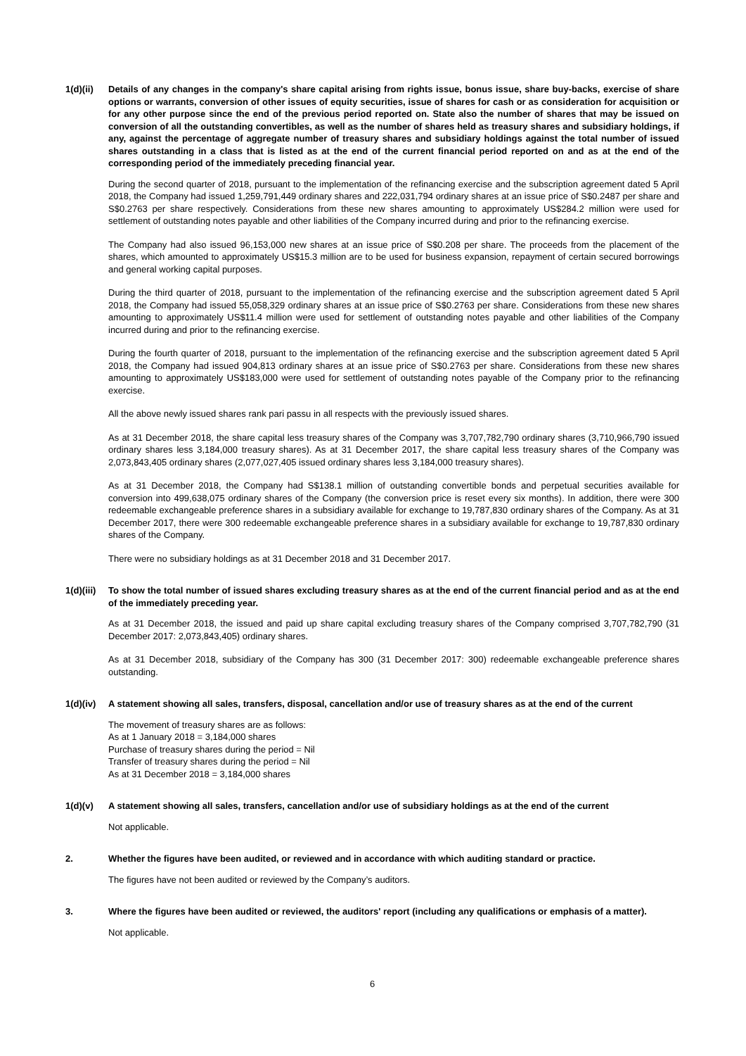1(d)(ii)
Details of any changes in the company's share capital arising from rights issue, bonus issue, share buy-backs, exercise of share options or warrants, conversion of other issues of equity securities, issue of shares for cash or as consideration for acquisition or for any other purpose since the end of the previous period reported on. State also the number of shares that may be issued on conversion of all the outstanding convertibles, as well as the number of shares held as treasury shares and subsidiary holdings, if any, against the percentage of aggregate number of treasury shares and subsidiary holdings against the total number of issued shares outstanding in a class that is listed as at the end of the current financial period reported on and as at the end of the corresponding period of the immediately preceding financial year.
During the second quarter of 2018, pursuant to the implementation of the refinancing exercise and the subscription agreement dated 5 April 2018, the Company had issued 1,259,791,449 ordinary shares and 222,031,794 ordinary shares at an issue price of S$0.2487 per share and S$0.2763 per share respectively. Considerations from these new shares amounting to approximately US$284.2 million were used for settlement of outstanding notes payable and other liabilities of the Company incurred during and prior to the refinancing exercise.
The Company had also issued 96,153,000 new shares at an issue price of S$0.208 per share. The proceeds from the placement of the shares, which amounted to approximately US$15.3 million are to be used for business expansion, repayment of certain secured borrowings and general working capital purposes.
During the third quarter of 2018, pursuant to the implementation of the refinancing exercise and the subscription agreement dated 5 April 2018, the Company had issued 55,058,329 ordinary shares at an issue price of S$0.2763 per share. Considerations from these new shares amounting to approximately US$11.4 million were used for settlement of outstanding notes payable and other liabilities of the Company incurred during and prior to the refinancing exercise.
During the fourth quarter of 2018, pursuant to the implementation of the refinancing exercise and the subscription agreement dated 5 April 2018, the Company had issued 904,813 ordinary shares at an issue price of S$0.2763 per share. Considerations from these new shares amounting to approximately US$183,000 were used for settlement of outstanding notes payable of the Company prior to the refinancing exercise.
All the above newly issued shares rank pari passu in all respects with the previously issued shares.
As at 31 December 2018, the share capital less treasury shares of the Company was 3,707,782,790 ordinary shares (3,710,966,790 issued ordinary shares less 3,184,000 treasury shares). As at 31 December 2017, the share capital less treasury shares of the Company was 2,073,843,405 ordinary shares (2,077,027,405 issued ordinary shares less 3,184,000 treasury shares).
As at 31 December 2018, the Company had S$138.1 million of outstanding convertible bonds and perpetual securities available for conversion into 499,638,075 ordinary shares of the Company (the conversion price is reset every six months). In addition, there were 300 redeemable exchangeable preference shares in a subsidiary available for exchange to 19,787,830 ordinary shares of the Company. As at 31 December 2017, there were 300 redeemable exchangeable preference shares in a subsidiary available for exchange to 19,787,830 ordinary shares of the Company.
There were no subsidiary holdings as at 31 December 2018 and 31 December 2017.
1(d)(iii)
To show the total number of issued shares excluding treasury shares as at the end of the current financial period and as at the end of the immediately preceding year.
As at 31 December 2018, the issued and paid up share capital excluding treasury shares of the Company comprised 3,707,782,790 (31 December 2017: 2,073,843,405) ordinary shares.
As at 31 December 2018, subsidiary of the Company has 300 (31 December 2017: 300) redeemable exchangeable preference shares outstanding.
1(d)(iv)
A statement showing all sales, transfers, disposal, cancellation and/or use of treasury shares as at the end of the current
The movement of treasury shares are as follows:
As at 1 January 2018 = 3,184,000 shares
Purchase of treasury shares during the period = Nil
Transfer of treasury shares during the period = Nil
As at 31 December 2018 = 3,184,000 shares
1(d)(v) A statement showing all sales, transfers, cancellation and/or use of subsidiary holdings as at the end of the current
Not applicable.
2. Whether the figures have been audited, or reviewed and in accordance with which auditing standard or practice.
The figures have not been audited or reviewed by the Company’s auditors.
3. Where the figures have been audited or reviewed, the auditors' report (including any qualifications or emphasis of a matter).
Not applicable.
6